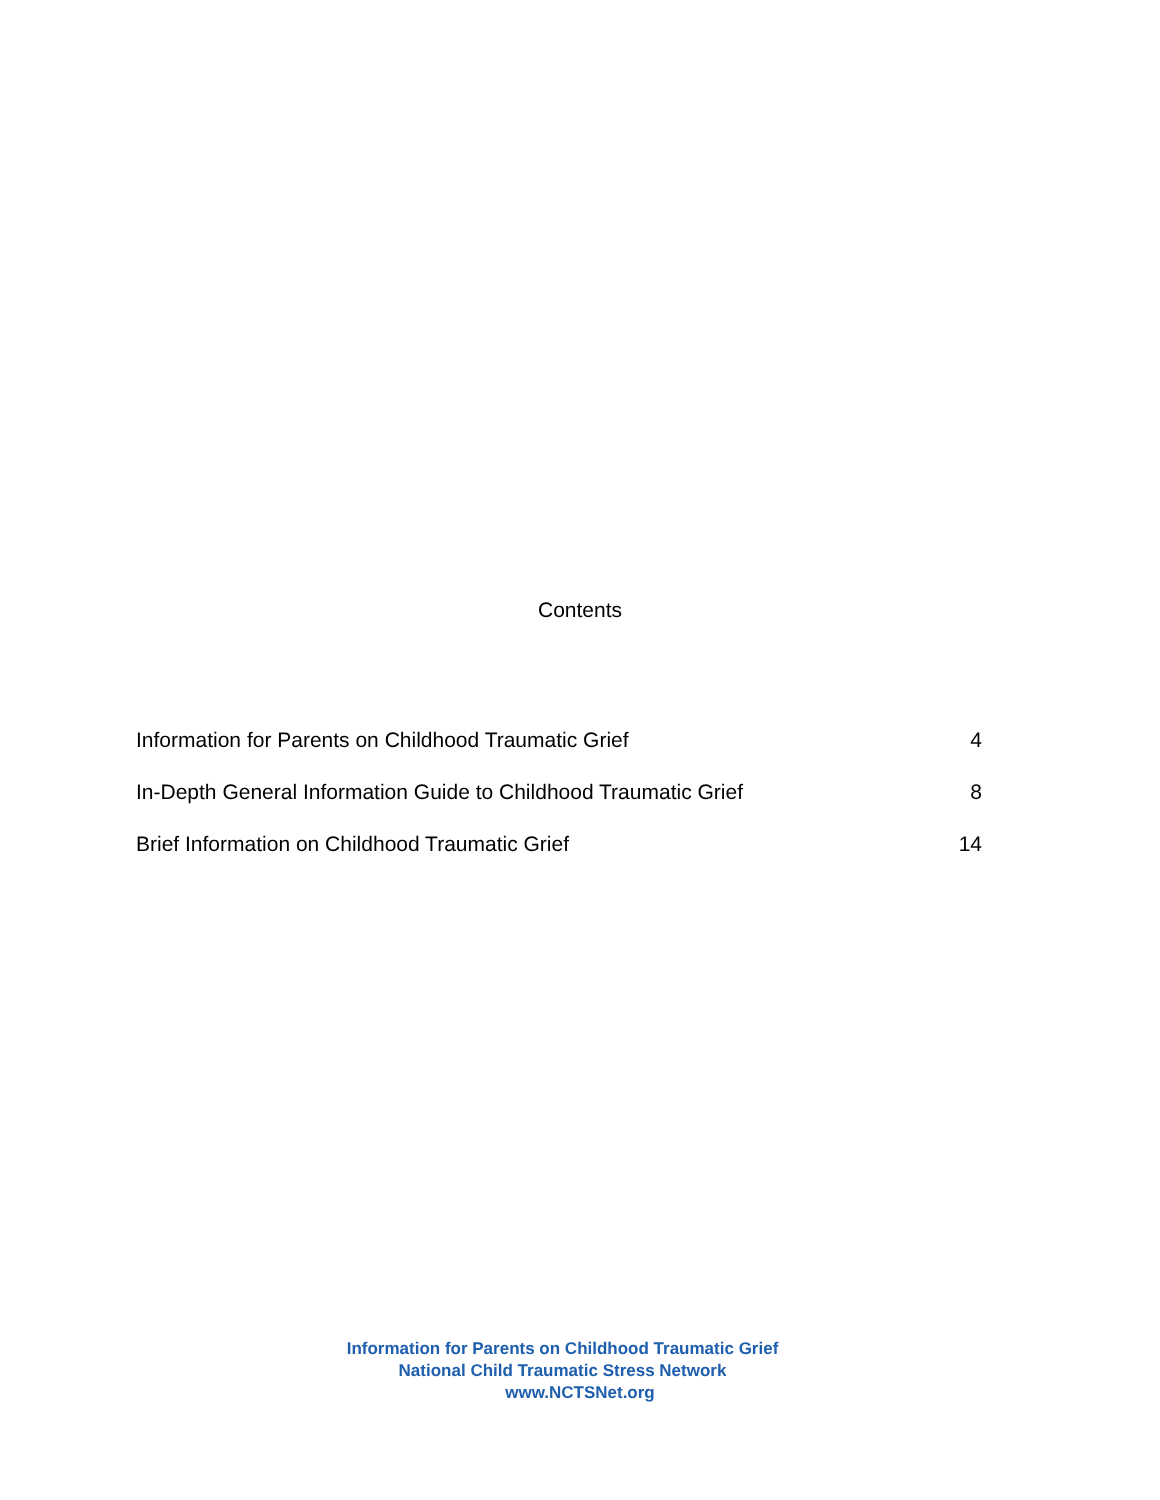Contents
Information for Parents on Childhood Traumatic Grief 4
In-Depth General Information Guide to Childhood Traumatic Grief 8
Brief Information on Childhood Traumatic Grief 14
Information for Parents on Childhood Traumatic Grief
National Child Traumatic Stress Network
www.NCTSNet.org